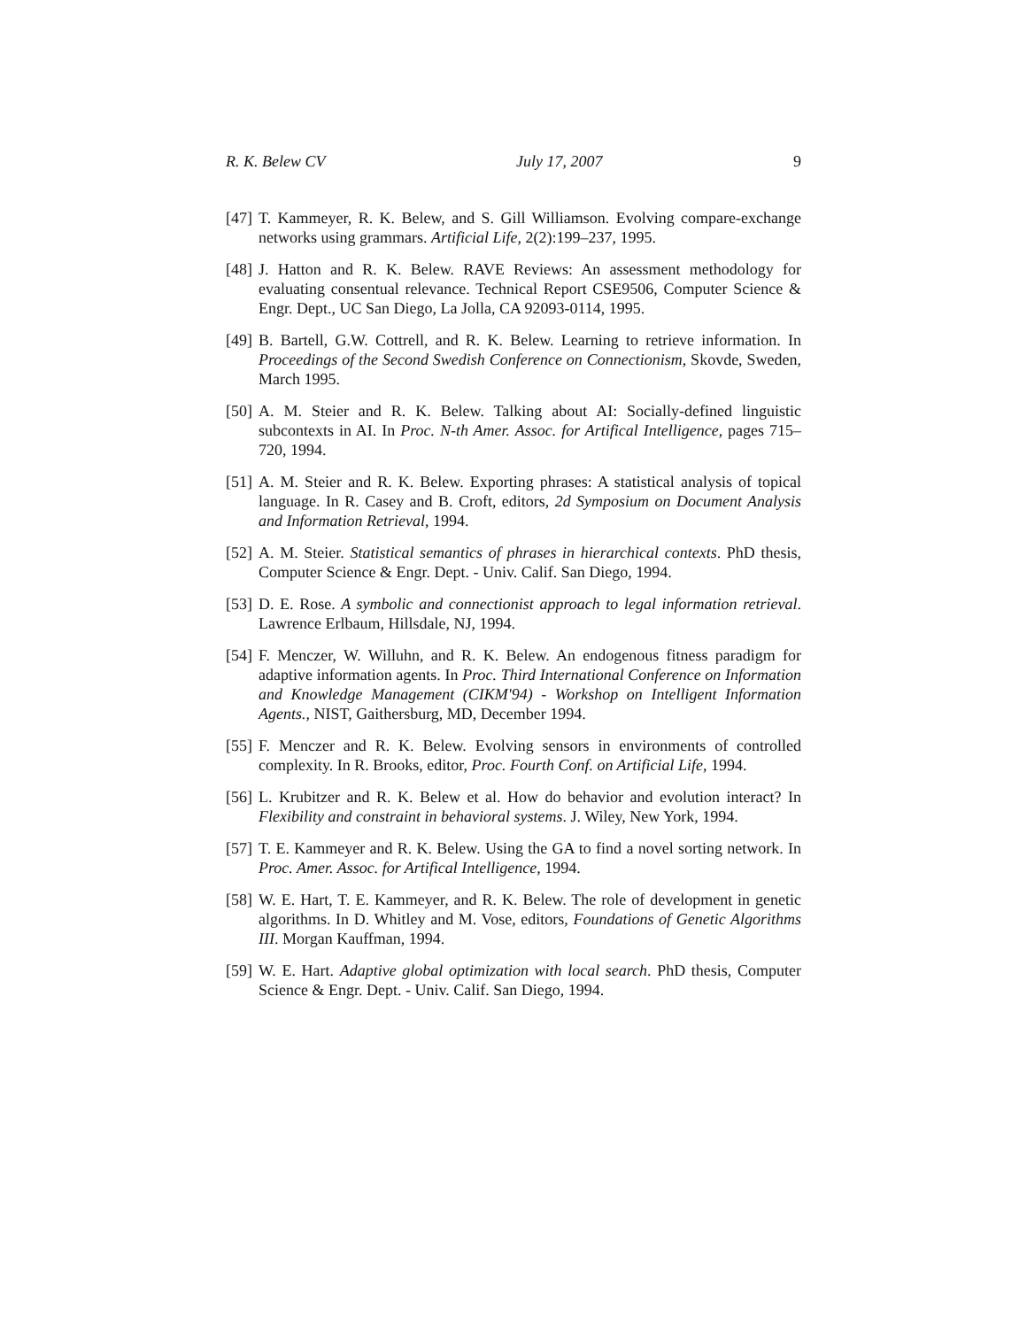R. K. Belew CV July 17, 2007 9
[47] T. Kammeyer, R. K. Belew, and S. Gill Williamson. Evolving compare-exchange networks using grammars. Artificial Life, 2(2):199–237, 1995.
[48] J. Hatton and R. K. Belew. RAVE Reviews: An assessment methodology for evaluating consentual relevance. Technical Report CSE9506, Computer Science & Engr. Dept., UC San Diego, La Jolla, CA 92093-0114, 1995.
[49] B. Bartell, G.W. Cottrell, and R. K. Belew. Learning to retrieve information. In Proceedings of the Second Swedish Conference on Connectionism, Skovde, Sweden, March 1995.
[50] A. M. Steier and R. K. Belew. Talking about AI: Socially-defined linguistic subcontexts in AI. In Proc. N-th Amer. Assoc. for Artifical Intelligence, pages 715–720, 1994.
[51] A. M. Steier and R. K. Belew. Exporting phrases: A statistical analysis of topical language. In R. Casey and B. Croft, editors, 2d Symposium on Document Analysis and Information Retrieval, 1994.
[52] A. M. Steier. Statistical semantics of phrases in hierarchical contexts. PhD thesis, Computer Science & Engr. Dept. - Univ. Calif. San Diego, 1994.
[53] D. E. Rose. A symbolic and connectionist approach to legal information retrieval. Lawrence Erlbaum, Hillsdale, NJ, 1994.
[54] F. Menczer, W. Willuhn, and R. K. Belew. An endogenous fitness paradigm for adaptive information agents. In Proc. Third International Conference on Information and Knowledge Management (CIKM'94) - Workshop on Intelligent Information Agents., NIST, Gaithersburg, MD, December 1994.
[55] F. Menczer and R. K. Belew. Evolving sensors in environments of controlled complexity. In R. Brooks, editor, Proc. Fourth Conf. on Artificial Life, 1994.
[56] L. Krubitzer and R. K. Belew et al. How do behavior and evolution interact? In Flexibility and constraint in behavioral systems. J. Wiley, New York, 1994.
[57] T. E. Kammeyer and R. K. Belew. Using the GA to find a novel sorting network. In Proc. Amer. Assoc. for Artifical Intelligence, 1994.
[58] W. E. Hart, T. E. Kammeyer, and R. K. Belew. The role of development in genetic algorithms. In D. Whitley and M. Vose, editors, Foundations of Genetic Algorithms III. Morgan Kauffman, 1994.
[59] W. E. Hart. Adaptive global optimization with local search. PhD thesis, Computer Science & Engr. Dept. - Univ. Calif. San Diego, 1994.